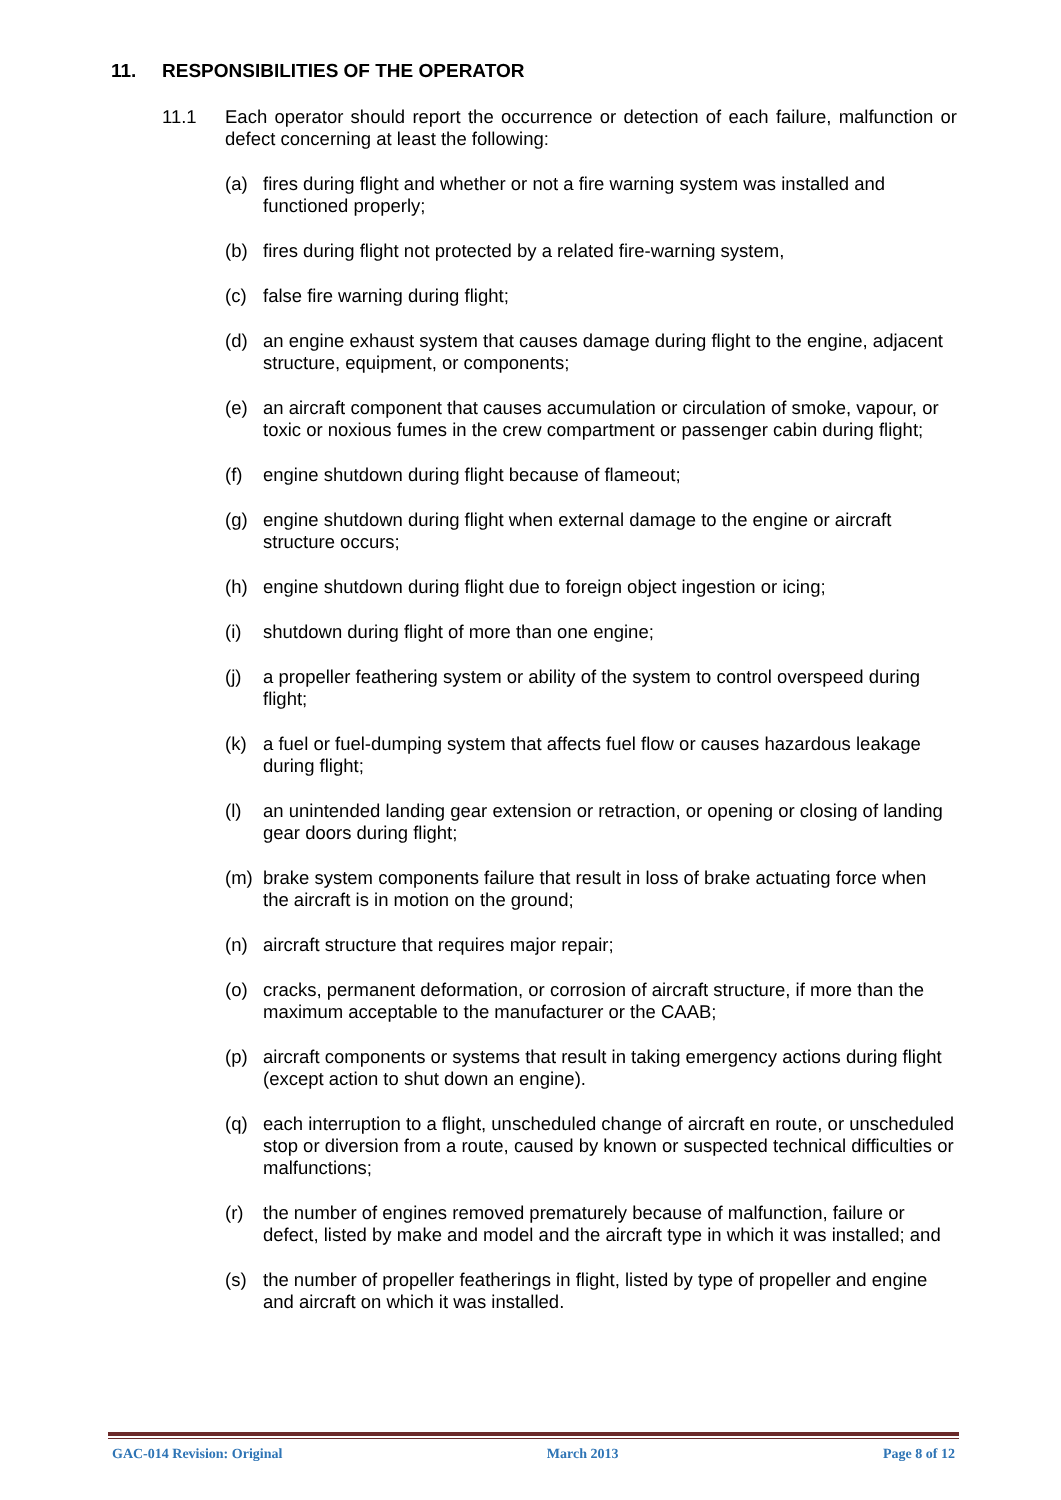11. RESPONSIBILITIES OF THE OPERATOR
11.1 Each operator should report the occurrence or detection of each failure, malfunction or defect concerning at least the following:
(a) fires during flight and whether or not a fire warning system was installed and functioned properly;
(b) fires during flight not protected by a related fire-warning system,
(c) false fire warning during flight;
(d) an engine exhaust system that causes damage during flight to the engine, adjacent structure, equipment, or components;
(e) an aircraft component that causes accumulation or circulation of smoke, vapour, or toxic or noxious fumes in the crew compartment or passenger cabin during flight;
(f) engine shutdown during flight because of flameout;
(g) engine shutdown during flight when external damage to the engine or aircraft structure occurs;
(h) engine shutdown during flight due to foreign object ingestion or icing;
(i) shutdown during flight of more than one engine;
(j) a propeller feathering system or ability of the system to control overspeed during flight;
(k) a fuel or fuel-dumping system that affects fuel flow or causes hazardous leakage during flight;
(l) an unintended landing gear extension or retraction, or opening or closing of landing gear doors during flight;
(m) brake system components failure that result in loss of brake actuating force when the aircraft is in motion on the ground;
(n) aircraft structure that requires major repair;
(o) cracks, permanent deformation, or corrosion of aircraft structure, if more than the maximum acceptable to the manufacturer or the CAAB;
(p) aircraft components or systems that result in taking emergency actions during flight (except action to shut down an engine).
(q) each interruption to a flight, unscheduled change of aircraft en route, or unscheduled stop or diversion from a route, caused by known or suspected technical difficulties or malfunctions;
(r) the number of engines removed prematurely because of malfunction, failure or defect, listed by make and model and the aircraft type in which it was installed; and
(s) the number of propeller featherings in flight, listed by type of propeller and engine and aircraft on which it was installed.
GAC-014 Revision: Original March 2013 Page 8 of 12